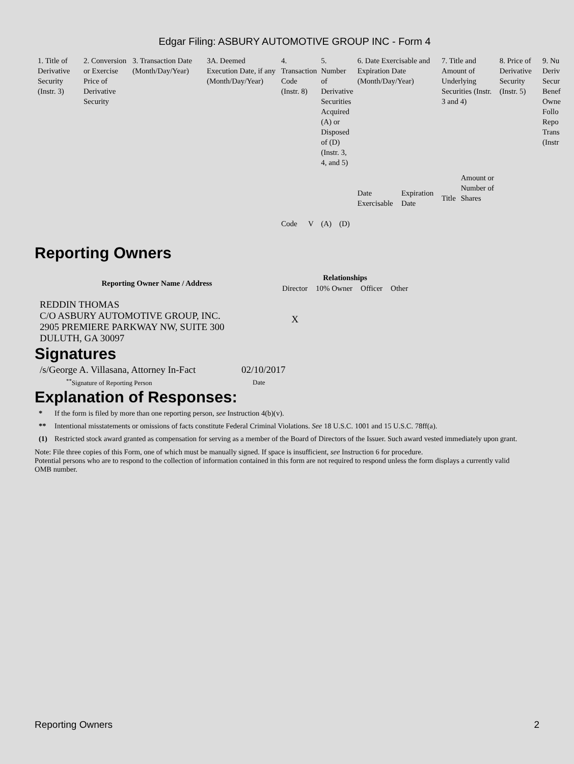Edgar Filing: ASBURY AUTOMOTIVE GROUP INC - Form 4
| 1. Title of Derivative Security (Instr. 3) | 2. Conversion or Exercise Price of Derivative Security | 3. Transaction Date (Month/Day/Year) | 3A. Deemed Execution Date, if any (Month/Day/Year) | 4. Transaction Code (Instr. 8) | | 5. Number of Derivative Securities Acquired (A) or Disposed of (D) (Instr. 3, 4, and 5) | | 6. Date Exercisable and Expiration Date (Month/Day/Year) | | 7. Title and Amount of Underlying Securities (Instr. 3 and 4) | | 8. Price of Derivative Security (Instr. 5) | 9. Nu Deriv Secur Benef Owne Follo Repo Trans (Instr |
| | | | | Code | V | (A) | (D) | Date Exercisable | Expiration Date | Title | Amount or Number of Shares | | |
Reporting Owners
| Reporting Owner Name / Address | Relationships | | | |
| --- | --- | --- | --- | --- |
| | Director | 10% Owner | Officer | Other |
| REDDIN THOMAS C/O ASBURY AUTOMOTIVE GROUP, INC. 2905 PREMIERE PARKWAY NW, SUITE 300 DULUTH, GA 30097 | X | | | |
Signatures
| /s/George A. Villasana, Attorney In-Fact | 02/10/2017 |
| <sup>**</sup> Signature of Reporting Person | Date |
Explanation of Responses:
| * | If the form is filed by more than one reporting person, see Instruction 4(b)(v). |
| ** | Intentional misstatements or omissions of facts constitute Federal Criminal Violations. See 18 U.S.C. 1001 and 15 U.S.C. 78ff(a). |
| (1) | Restricted stock award granted as compensation for serving as a member of the Board of Directors of the Issuer. Such award vested immediately upon grant. |
Note: File three copies of this Form, one of which must be manually signed. If space is insufficient, see Instruction 6 for procedure.
Potential persons who are to respond to the collection of information contained in this form are not required to respond unless the form displays a currently valid OMB number.
Reporting Owners 2